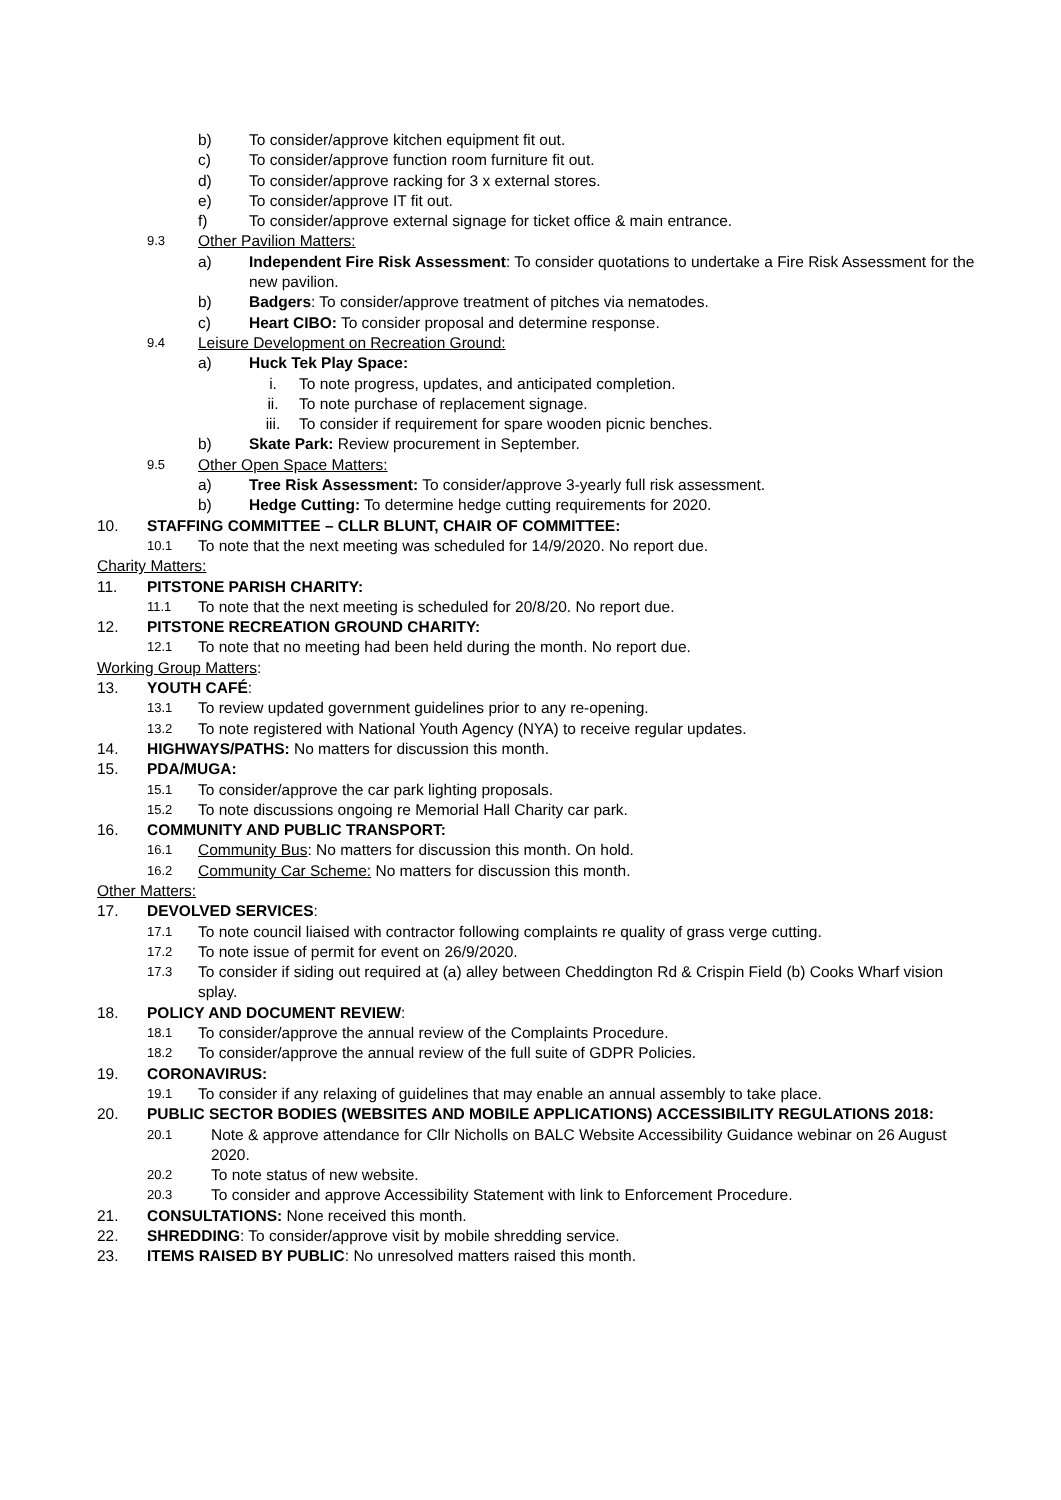b) To consider/approve kitchen equipment fit out.
c) To consider/approve function room furniture fit out.
d) To consider/approve racking for 3 x external stores.
e) To consider/approve IT fit out.
f) To consider/approve external signage for ticket office & main entrance.
9.3 Other Pavilion Matters:
a) Independent Fire Risk Assessment: To consider quotations to undertake a Fire Risk Assessment for the new pavilion.
b) Badgers: To consider/approve treatment of pitches via nematodes.
c) Heart CIBO: To consider proposal and determine response.
9.4 Leisure Development on Recreation Ground:
a) Huck Tek Play Space:
i. To note progress, updates, and anticipated completion.
ii. To note purchase of replacement signage.
iii. To consider if requirement for spare wooden picnic benches.
b) Skate Park: Review procurement in September.
9.5 Other Open Space Matters:
a) Tree Risk Assessment: To consider/approve 3-yearly full risk assessment.
b) Hedge Cutting: To determine hedge cutting requirements for 2020.
10. STAFFING COMMITTEE – CLLR BLUNT, CHAIR OF COMMITTEE:
10.1 To note that the next meeting was scheduled for 14/9/2020. No report due.
Charity Matters:
11. PITSTONE PARISH CHARITY:
11.1 To note that the next meeting is scheduled for 20/8/20. No report due.
12. PITSTONE RECREATION GROUND CHARITY:
12.1 To note that no meeting had been held during the month. No report due.
Working Group Matters:
13. YOUTH CAFÉ:
13.1 To review updated government guidelines prior to any re-opening.
13.2 To note registered with National Youth Agency (NYA) to receive regular updates.
14. HIGHWAYS/PATHS: No matters for discussion this month.
15. PDA/MUGA:
15.1 To consider/approve the car park lighting proposals.
15.2 To note discussions ongoing re Memorial Hall Charity car park.
16. COMMUNITY AND PUBLIC TRANSPORT:
16.1 Community Bus: No matters for discussion this month. On hold.
16.2 Community Car Scheme: No matters for discussion this month.
Other Matters:
17. DEVOLVED SERVICES:
17.1 To note council liaised with contractor following complaints re quality of grass verge cutting.
17.2 To note issue of permit for event on 26/9/2020.
17.3 To consider if siding out required at (a) alley between Cheddington Rd & Crispin Field (b) Cooks Wharf vision splay.
18. POLICY AND DOCUMENT REVIEW:
18.1 To consider/approve the annual review of the Complaints Procedure.
18.2 To consider/approve the annual review of the full suite of GDPR Policies.
19. CORONAVIRUS:
19.1 To consider if any relaxing of guidelines that may enable an annual assembly to take place.
20. PUBLIC SECTOR BODIES (WEBSITES AND MOBILE APPLICATIONS) ACCESSIBILITY REGULATIONS 2018:
20.1 Note & approve attendance for Cllr Nicholls on BALC Website Accessibility Guidance webinar on 26 August 2020.
20.2 To note status of new website.
20.3 To consider and approve Accessibility Statement with link to Enforcement Procedure.
21. CONSULTATIONS: None received this month.
22. SHREDDING: To consider/approve visit by mobile shredding service.
23. ITEMS RAISED BY PUBLIC: No unresolved matters raised this month.